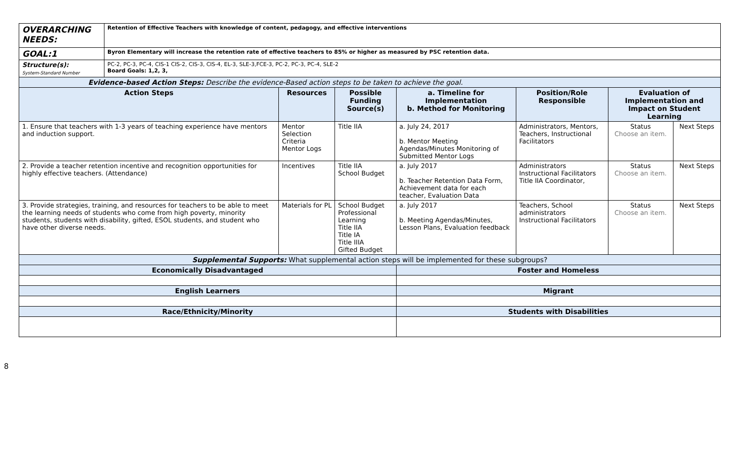| OVERARCHING NEEDS: | Retention of Effective Teachers with knowledge of content, pedagogy, and effective interventions | | | | | | |
| GOAL:1 | Byron Elementary will increase the retention rate of effective teachers to 85% or higher as measured by PSC retention data. | | | | | | |
| Structure(s): System-Standard Number | PC-2, PC-3, PC-4, CIS-1 CIS-2, CIS-3, CIS-4, EL-3, SLE-3,FCE-3, PC-2, PC-3, PC-4, SLE-2 Board Goals: 1,2, 3, | | | | | | |
| Evidence-based Action Steps: Describe the evidence-Based action steps to be taken to achieve the goal. | | | | | | | |
| Action Steps | | Resources | Possible Funding Source(s) | a. Timeline for Implementation b. Method for Monitoring | Position/Role Responsible | Evaluation of Implementation and Impact on Student Learning | |
| 1. Ensure that teachers with 1-3 years of teaching experience have mentors and induction support. | | Mentor Selection Criteria Mentor Logs | Title IIA | a. July 24, 2017 b. Mentor Meeting Agendas/Minutes Monitoring of Submitted Mentor Logs | Administrators, Mentors, Teachers, Instructional Facilitators | Status Choose an item. | Next Steps |
| 2. Provide a teacher retention incentive and recognition opportunities for highly effective teachers. (Attendance) | | Incentives | Title IIA School Budget | a. July 2017 b. Teacher Retention Data Form, Achievement data for each teacher, Evaluation Data | Administrators Instructional Facilitators Title IIA Coordinator, | Status Choose an item. | Next Steps |
| 3. Provide strategies, training, and resources for teachers to be able to meet the learning needs of students who come from high poverty, minority students, students with disability, gifted, ESOL students, and student who have other diverse needs. | | Materials for PL | School Budget Professional Learning Title IIA Title IA Title IIIA Gifted Budget | a. July 2017 b. Meeting Agendas/Minutes, Lesson Plans, Evaluation feedback | Teachers, School administrators Instructional Facilitators | Status Choose an item. | Next Steps |
| Supplemental Supports: What supplemental action steps will be implemented for these subgroups? | | | | | | | |
| Economically Disadvantaged | | | | Foster and Homeless | | | |
| English Learners | | | | Migrant | | | |
| Race/Ethnicity/Minority | | | | Students with Disabilities | | | |
8